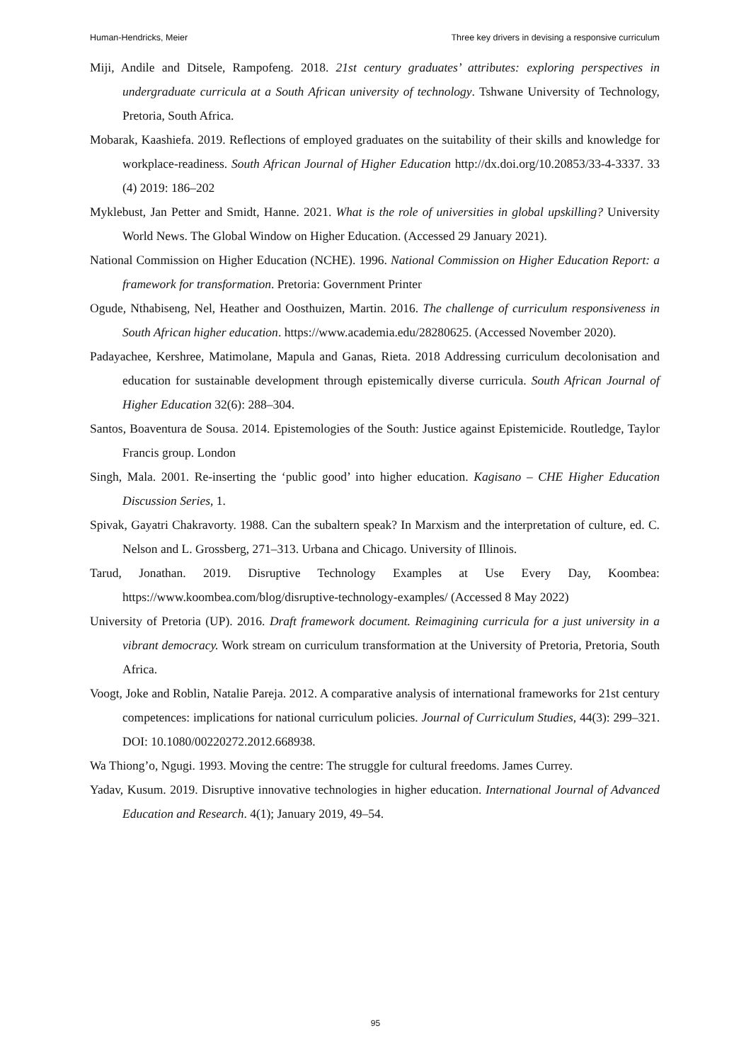Human-Hendricks, Meier Three key drivers in devising a responsive curriculum
Miji, Andile and Ditsele, Rampofeng. 2018. 21st century graduates’ attributes: exploring perspectives in undergraduate curricula at a South African university of technology. Tshwane University of Technology, Pretoria, South Africa.
Mobarak, Kaashiefa. 2019. Reflections of employed graduates on the suitability of their skills and knowledge for workplace-readiness. South African Journal of Higher Education http://dx.doi.org/10.20853/33-4-3337. 33 (4) 2019: 186–202
Myklebust, Jan Petter and Smidt, Hanne. 2021. What is the role of universities in global upskilling? University World News. The Global Window on Higher Education. (Accessed 29 January 2021).
National Commission on Higher Education (NCHE). 1996. National Commission on Higher Education Report: a framework for transformation. Pretoria: Government Printer
Ogude, Nthabiseng, Nel, Heather and Oosthuizen, Martin. 2016. The challenge of curriculum responsiveness in South African higher education. https://www.academia.edu/28280625. (Accessed November 2020).
Padayachee, Kershree, Matimolane, Mapula and Ganas, Rieta. 2018 Addressing curriculum decolonisation and education for sustainable development through epistemically diverse curricula. South African Journal of Higher Education 32(6): 288–304.
Santos, Boaventura de Sousa. 2014. Epistemologies of the South: Justice against Epistemicide. Routledge, Taylor Francis group. London
Singh, Mala. 2001. Re-inserting the ‘public good’ into higher education. Kagisano – CHE Higher Education Discussion Series, 1.
Spivak, Gayatri Chakravorty. 1988. Can the subaltern speak? In Marxism and the interpretation of culture, ed. C. Nelson and L. Grossberg, 271–313. Urbana and Chicago. University of Illinois.
Tarud, Jonathan. 2019. Disruptive Technology Examples at Use Every Day, Koombea: https://www.koombea.com/blog/disruptive-technology-examples/ (Accessed 8 May 2022)
University of Pretoria (UP). 2016. Draft framework document. Reimagining curricula for a just university in a vibrant democracy. Work stream on curriculum transformation at the University of Pretoria, Pretoria, South Africa.
Voogt, Joke and Roblin, Natalie Pareja. 2012. A comparative analysis of international frameworks for 21st century competences: implications for national curriculum policies. Journal of Curriculum Studies, 44(3): 299–321. DOI: 10.1080/00220272.2012.668938.
Wa Thiong’o, Ngugi. 1993. Moving the centre: The struggle for cultural freedoms. James Currey.
Yadav, Kusum. 2019. Disruptive innovative technologies in higher education. International Journal of Advanced Education and Research. 4(1); January 2019, 49–54.
95